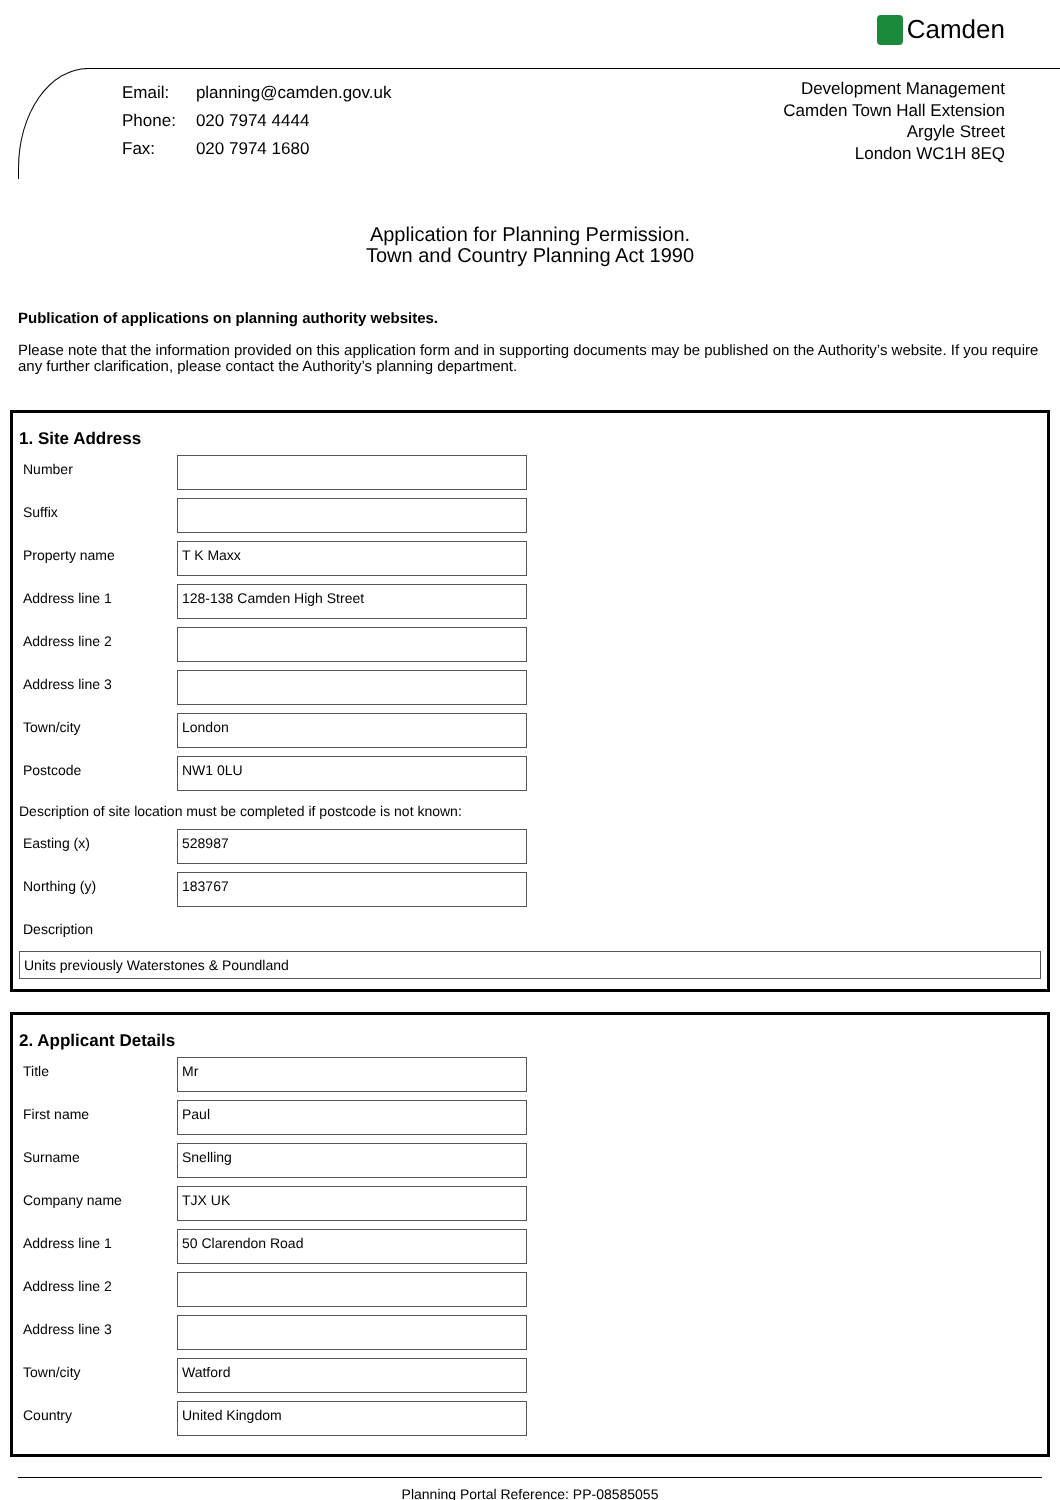Camden
| Email: | planning@camden.gov.uk |
| Phone: | 020 7974 4444 |
| Fax: | 020 7974 1680 |
Development Management
Camden Town Hall Extension
Argyle Street
London WC1H 8EQ
Application for Planning Permission.
Town and Country Planning Act 1990
Publication of applications on planning authority websites.
Please note that the information provided on this application form and in supporting documents may be published on the Authority’s website. If you require any further clarification, please contact the Authority’s planning department.
1. Site Address
Number
Suffix
Property name
T K Maxx
Address line 1
128-138 Camden High Street
Address line 2
Address line 3
Town/city
London
Postcode
NW1 0LU
Description of site location must be completed if postcode is not known:
Easting (x)
528987
Northing (y)
183767
Description
Units previously Waterstones & Poundland
2. Applicant Details
Title
Mr
First name
Paul
Surname
Snelling
Company name
TJX UK
Address line 1
50 Clarendon Road
Address line 2
Address line 3
Town/city
Watford
Country
United Kingdom
Planning Portal Reference: PP-08585055